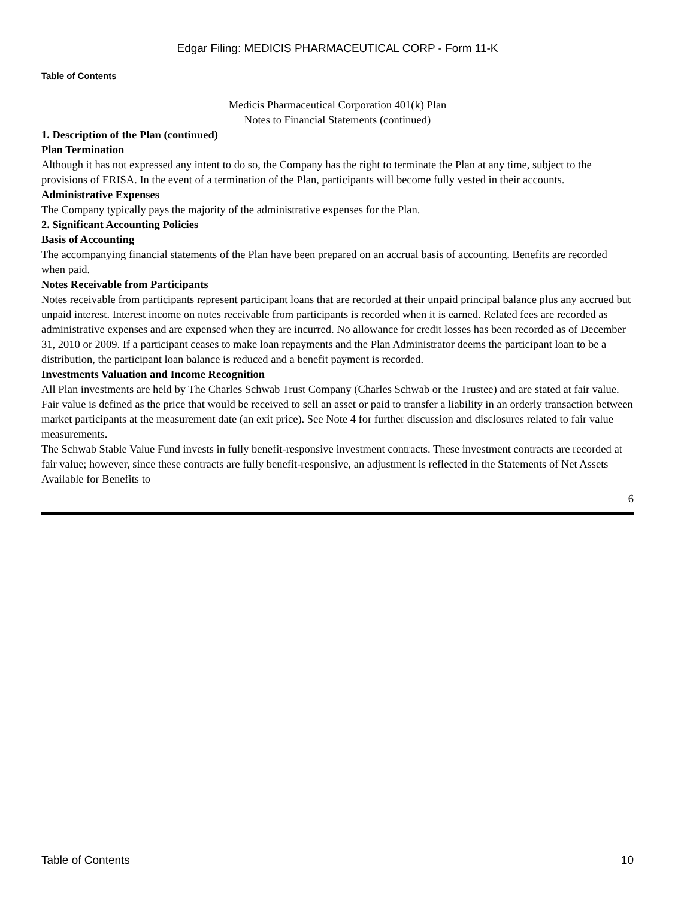Edgar Filing: MEDICIS PHARMACEUTICAL CORP - Form 11-K
Table of Contents
Medicis Pharmaceutical Corporation 401(k) Plan
Notes to Financial Statements (continued)
1. Description of the Plan (continued)
Plan Termination
Although it has not expressed any intent to do so, the Company has the right to terminate the Plan at any time, subject to the provisions of ERISA. In the event of a termination of the Plan, participants will become fully vested in their accounts.
Administrative Expenses
The Company typically pays the majority of the administrative expenses for the Plan.
2. Significant Accounting Policies
Basis of Accounting
The accompanying financial statements of the Plan have been prepared on an accrual basis of accounting. Benefits are recorded when paid.
Notes Receivable from Participants
Notes receivable from participants represent participant loans that are recorded at their unpaid principal balance plus any accrued but unpaid interest. Interest income on notes receivable from participants is recorded when it is earned. Related fees are recorded as administrative expenses and are expensed when they are incurred. No allowance for credit losses has been recorded as of December 31, 2010 or 2009. If a participant ceases to make loan repayments and the Plan Administrator deems the participant loan to be a distribution, the participant loan balance is reduced and a benefit payment is recorded.
Investments Valuation and Income Recognition
All Plan investments are held by The Charles Schwab Trust Company (Charles Schwab or the Trustee) and are stated at fair value. Fair value is defined as the price that would be received to sell an asset or paid to transfer a liability in an orderly transaction between market participants at the measurement date (an exit price). See Note 4 for further discussion and disclosures related to fair value measurements.
The Schwab Stable Value Fund invests in fully benefit-responsive investment contracts. These investment contracts are recorded at fair value; however, since these contracts are fully benefit-responsive, an adjustment is reflected in the Statements of Net Assets Available for Benefits to
6
Table of Contents 10